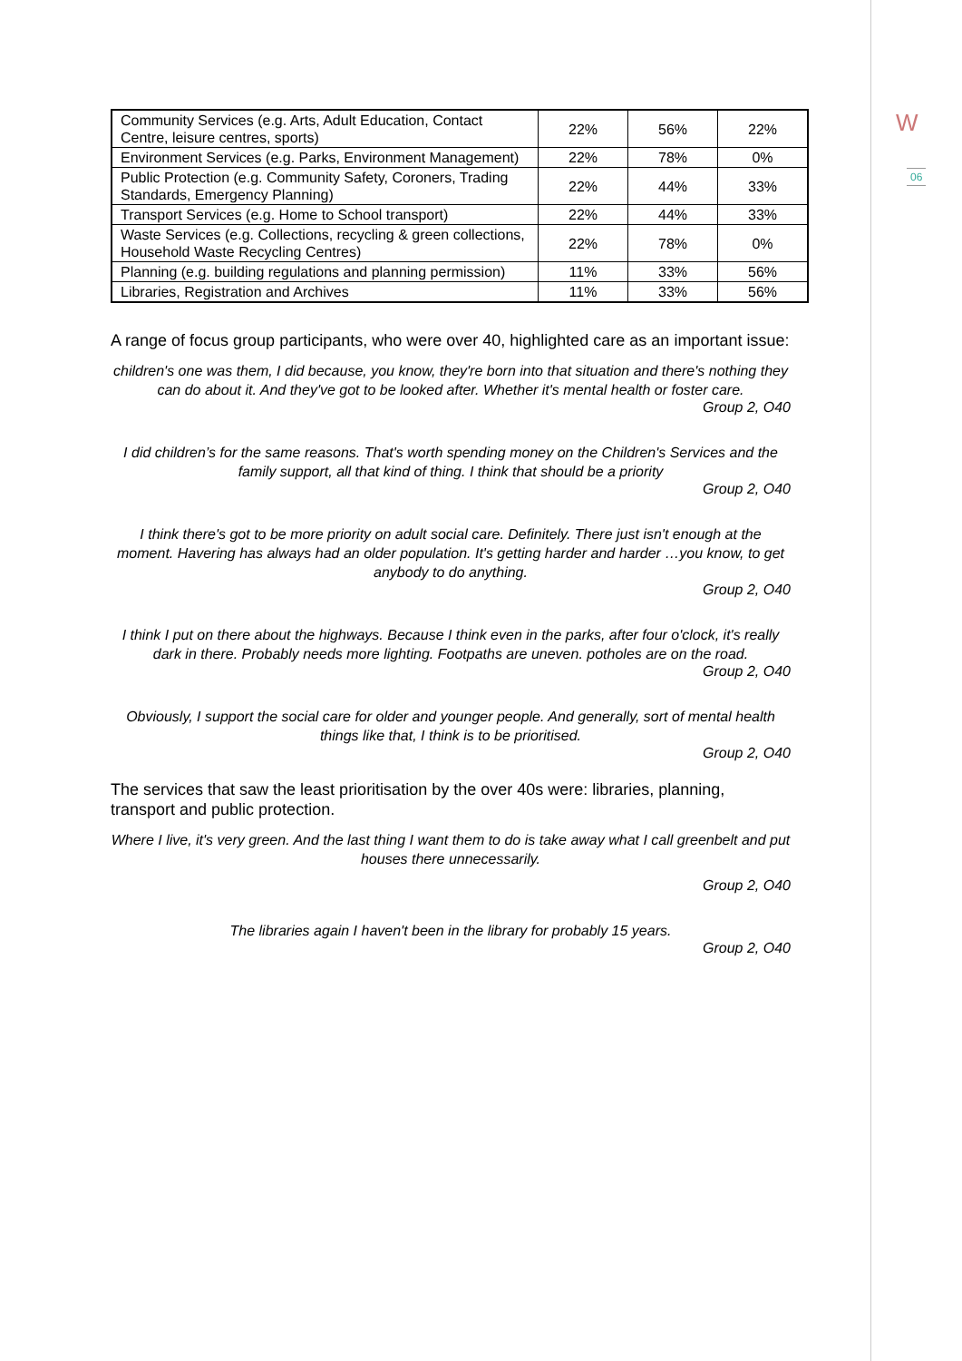W
06
| Community Services (e.g. Arts, Adult Education, Contact Centre, leisure centres, sports) | 22% | 56% | 22% |
| Environment Services (e.g. Parks, Environment Management) | 22% | 78% | 0% |
| Public Protection (e.g. Community Safety, Coroners, Trading Standards, Emergency Planning) | 22% | 44% | 33% |
| Transport Services (e.g. Home to School transport) | 22% | 44% | 33% |
| Waste Services (e.g. Collections, recycling & green collections, Household Waste Recycling Centres) | 22% | 78% | 0% |
| Planning (e.g. building regulations and planning permission) | 11% | 33% | 56% |
| Libraries, Registration and Archives | 11% | 33% | 56% |
A range of focus group participants, who were over 40, highlighted care as an important issue:
children's one was them, I did because, you know, they're born into that situation and there's nothing they can do about it. And they've got to be looked after. Whether it's mental health or foster care.
Group 2, O40
I did children’s for the same reasons. That's worth spending money on the Children's Services and the family support, all that kind of thing. I think that should be a priority
Group 2, O40
I think there's got to be more priority on adult social care. Definitely. There just isn't enough at the moment. Havering has always had an older population. It's getting harder and harder …you know, to get anybody to do anything.
Group 2, O40
I think I put on there about the highways. Because I think even in the parks, after four o'clock, it's really dark in there. Probably needs more lighting. Footpaths are uneven. potholes are on the road.
Group 2, O40
Obviously, I support the social care for older and younger people. And generally, sort of mental health things like that, I think is to be prioritised.
Group 2, O40
The services that saw the least prioritisation by the over 40s were: libraries, planning, transport and public protection.
Where I live, it's very green. And the last thing I want them to do is take away what I call greenbelt and put houses there unnecessarily.
Group 2, O40
The libraries again I haven't been in the library for probably 15 years.
Group 2, O40